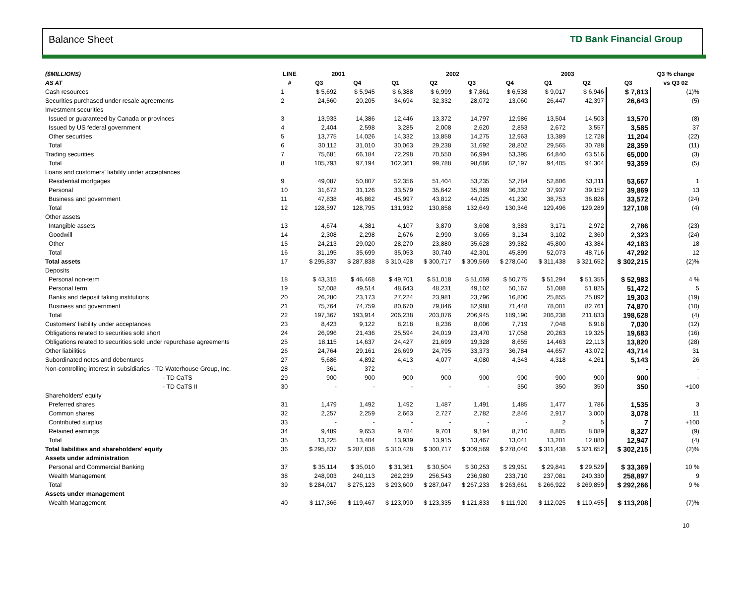Balance Sheet TD Bank Financial Group
| ($MILLIONS) | LINE | 2001 | | 2002 | | | | 2003 | | | Q3 % change |
| --- | --- | --- | --- | --- | --- | --- | --- | --- | --- | --- | --- |
| AS AT | # | Q3 | Q4 | Q1 | Q2 | Q3 | Q4 | Q1 | Q2 | Q3 | vs Q3 02 |
| Cash resources | 1 | $ 5,692 | $ 5,945 | $ 6,388 | $ 6,999 | $ 7,861 | $ 6,538 | $ 9,017 | $ 6,946 | $ 7,813 | (1)% |
| Securities purchased under resale agreements | 2 | 24,560 | 20,205 | 34,694 | 32,332 | 28,072 | 13,060 | 26,447 | 42,397 | 26,643 | (5) |
| Investment securities | | | | | | | | | | | |
| Issued or guaranteed by Canada or provinces | 3 | 13,933 | 14,386 | 12,446 | 13,372 | 14,797 | 12,986 | 13,504 | 14,503 | 13,570 | (8) |
| Issued by US federal government | 4 | 2,404 | 2,598 | 3,285 | 2,008 | 2,620 | 2,853 | 2,672 | 3,557 | 3,585 | 37 |
| Other securities | 5 | 13,775 | 14,026 | 14,332 | 13,858 | 14,275 | 12,963 | 13,389 | 12,728 | 11,204 | (22) |
| Total | 6 | 30,112 | 31,010 | 30,063 | 29,238 | 31,692 | 28,802 | 29,565 | 30,788 | 28,359 | (11) |
| Trading securities | 7 | 75,681 | 66,184 | 72,298 | 70,550 | 66,994 | 53,395 | 64,840 | 63,516 | 65,000 | (3) |
| Total | 8 | 105,793 | 97,194 | 102,361 | 99,788 | 98,686 | 82,197 | 94,405 | 94,304 | 93,359 | (5) |
| Loans and customers' liability under acceptances | | | | | | | | | | | |
| Residential mortgages | 9 | 49,087 | 50,807 | 52,356 | 51,404 | 53,235 | 52,784 | 52,806 | 53,311 | 53,667 | 1 |
| Personal | 10 | 31,672 | 31,126 | 33,579 | 35,642 | 35,389 | 36,332 | 37,937 | 39,152 | 39,869 | 13 |
| Business and government | 11 | 47,838 | 46,862 | 45,997 | 43,812 | 44,025 | 41,230 | 38,753 | 36,826 | 33,572 | (24) |
| Total | 12 | 128,597 | 128,795 | 131,932 | 130,858 | 132,649 | 130,346 | 129,496 | 129,289 | 127,108 | (4) |
| Other assets | | | | | | | | | | | |
| Intangible assets | 13 | 4,674 | 4,381 | 4,107 | 3,870 | 3,608 | 3,383 | 3,171 | 2,972 | 2,786 | (23) |
| Goodwill | 14 | 2,308 | 2,298 | 2,676 | 2,990 | 3,065 | 3,134 | 3,102 | 2,360 | 2,323 | (24) |
| Other | 15 | 24,213 | 29,020 | 28,270 | 23,880 | 35,628 | 39,382 | 45,800 | 43,384 | 42,183 | 18 |
| Total | 16 | 31,195 | 35,699 | 35,053 | 30,740 | 42,301 | 45,899 | 52,073 | 48,716 | 47,292 | 12 |
| Total assets | 17 | $ 295,837 | $ 287,838 | $ 310,428 | $ 300,717 | $ 309,569 | $ 278,040 | $ 311,438 | $ 321,652 | $ 302,215 | (2)% |
| Deposits | | | | | | | | | | | |
| Personal non-term | 18 | $ 43,315 | $ 46,468 | $ 49,701 | $ 51,018 | $ 51,059 | $ 50,775 | $ 51,294 | $ 51,355 | $ 52,983 | 4 % |
| Personal term | 19 | 52,008 | 49,514 | 48,643 | 48,231 | 49,102 | 50,167 | 51,088 | 51,825 | 51,472 | 5 |
| Banks and deposit taking institutions | 20 | 26,280 | 23,173 | 27,224 | 23,981 | 23,796 | 16,800 | 25,855 | 25,892 | 19,303 | (19) |
| Business and government | 21 | 75,764 | 74,759 | 80,670 | 79,846 | 82,988 | 71,448 | 78,001 | 82,761 | 74,870 | (10) |
| Total | 22 | 197,367 | 193,914 | 206,238 | 203,076 | 206,945 | 189,190 | 206,238 | 211,833 | 198,628 | (4) |
| Customers' liability under acceptances | 23 | 8,423 | 9,122 | 8,218 | 8,236 | 8,006 | 7,719 | 7,048 | 6,918 | 7,030 | (12) |
| Obligations related to securities sold short | 24 | 26,996 | 21,436 | 25,594 | 24,019 | 23,470 | 17,058 | 20,263 | 19,325 | 19,683 | (16) |
| Obligations related to securities sold under repurchase agreements | 25 | 18,115 | 14,637 | 24,427 | 21,699 | 19,328 | 8,655 | 14,463 | 22,113 | 13,820 | (28) |
| Other liabilities | 26 | 24,764 | 29,161 | 26,699 | 24,795 | 33,373 | 36,784 | 44,657 | 43,072 | 43,714 | 31 |
| Subordinated notes and debentures | 27 | 5,686 | 4,892 | 4,413 | 4,077 | 4,080 | 4,343 | 4,318 | 4,261 | 5,143 | 26 |
| Non-controlling interest in subsidiaries - TD Waterhouse Group, Inc. | 28 | 361 | 372 | - | - | - | - | - | - | - | - |
| - TD CaTS | 29 | 900 | 900 | 900 | 900 | 900 | 900 | 900 | 900 | 900 | - |
| - TD CaTS II | 30 | - | - | - | - | - | 350 | 350 | 350 | 350 | +100 |
| Shareholders' equity | | | | | | | | | | | |
| Preferred shares | 31 | 1,479 | 1,492 | 1,492 | 1,487 | 1,491 | 1,485 | 1,477 | 1,786 | 1,535 | 3 |
| Common shares | 32 | 2,257 | 2,259 | 2,663 | 2,727 | 2,782 | 2,846 | 2,917 | 3,000 | 3,078 | 11 |
| Contributed surplus | 33 | - | - | - | - | - | - | 2 | 5 | 7 | +100 |
| Retained earnings | 34 | 9,489 | 9,653 | 9,784 | 9,701 | 9,194 | 8,710 | 8,805 | 8,089 | 8,327 | (9) |
| Total | 35 | 13,225 | 13,404 | 13,939 | 13,915 | 13,467 | 13,041 | 13,201 | 12,880 | 12,947 | (4) |
| Total liabilities and shareholders' equity | 36 | $ 295,837 | $ 287,838 | $ 310,428 | $ 300,717 | $ 309,569 | $ 278,040 | $ 311,438 | $ 321,652 | $ 302,215 | (2)% |
| Assets under administration | | | | | | | | | | | |
| Personal and Commercial Banking | 37 | $ 35,114 | $ 35,010 | $ 31,361 | $ 30,504 | $ 30,253 | $ 29,951 | $ 29,841 | $ 29,529 | $ 33,369 | 10 % |
| Wealth Management | 38 | 248,903 | 240,113 | 262,239 | 256,543 | 236,980 | 233,710 | 237,081 | 240,330 | 258,897 | 9 |
| Total | 39 | $ 284,017 | $ 275,123 | $ 293,600 | $ 287,047 | $ 267,233 | $ 263,661 | $ 266,922 | $ 269,859 | $ 292,266 | 9 % |
| Assets under management | | | | | | | | | | | |
| Wealth Management | 40 | $ 117,366 | $ 119,467 | $ 123,090 | $ 123,335 | $ 121,833 | $ 111,920 | $ 112,025 | $ 110,455 | $ 113,208 | (7)% |
10